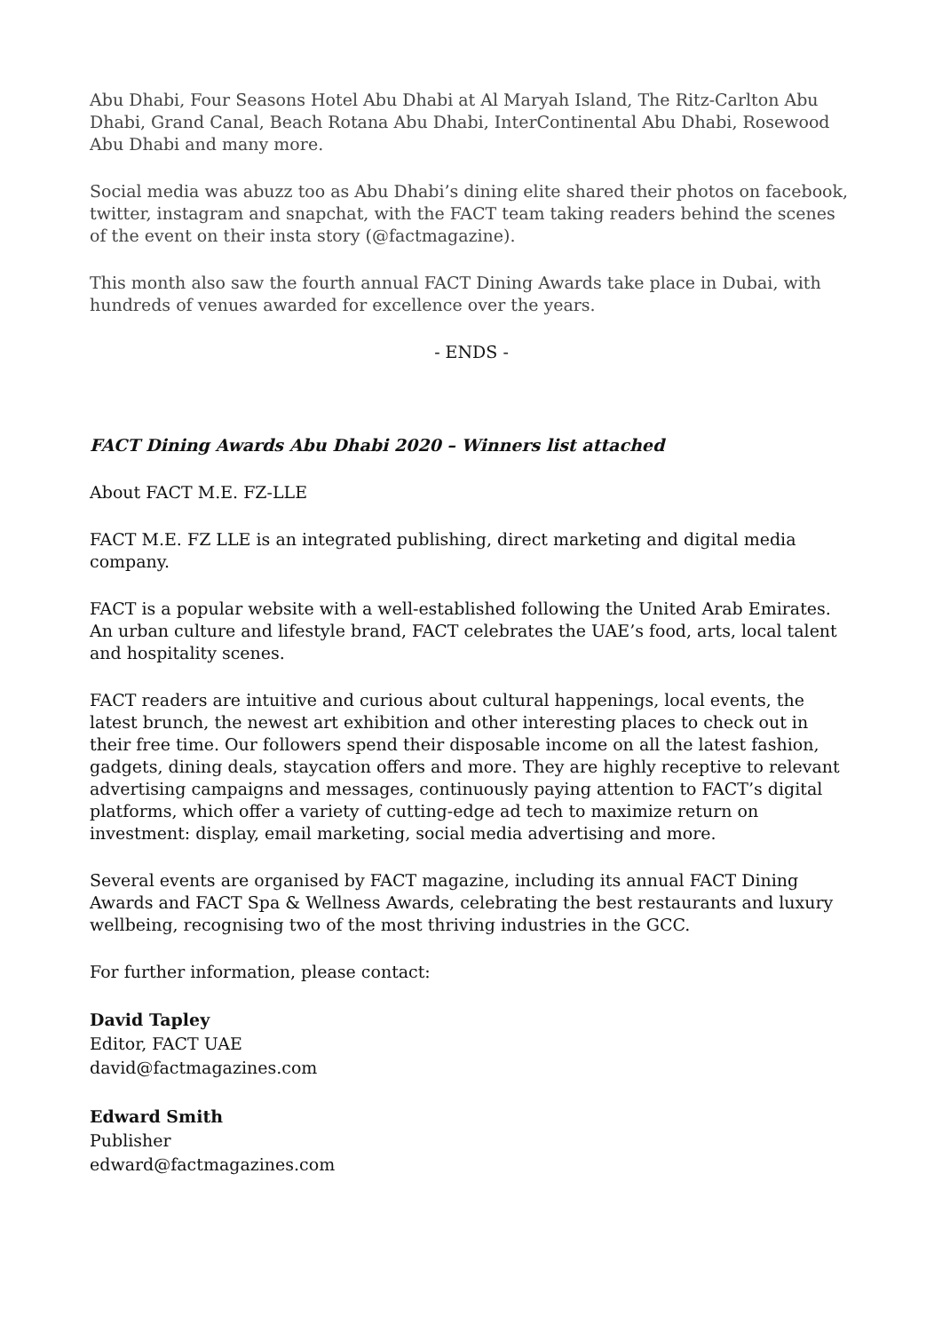Abu Dhabi, Four Seasons Hotel Abu Dhabi at Al Maryah Island, The Ritz-Carlton Abu Dhabi, Grand Canal, Beach Rotana Abu Dhabi, InterContinental Abu Dhabi, Rosewood Abu Dhabi and many more.
Social media was abuzz too as Abu Dhabi’s dining elite shared their photos on facebook, twitter, instagram and snapchat, with the FACT team taking readers behind the scenes of the event on their insta story (@factmagazine).
This month also saw the fourth annual FACT Dining Awards take place in Dubai, with hundreds of venues awarded for excellence over the years.
- ENDS -
FACT Dining Awards Abu Dhabi 2020 – Winners list attached
About FACT M.E. FZ-LLE
FACT M.E. FZ LLE is an integrated publishing, direct marketing and digital media company.
FACT is a popular website with a well-established following the United Arab Emirates. An urban culture and lifestyle brand, FACT celebrates the UAE’s food, arts, local talent and hospitality scenes.
FACT readers are intuitive and curious about cultural happenings, local events, the latest brunch, the newest art exhibition and other interesting places to check out in their free time. Our followers spend their disposable income on all the latest fashion, gadgets, dining deals, staycation offers and more. They are highly receptive to relevant advertising campaigns and messages, continuously paying attention to FACT’s digital platforms, which offer a variety of cutting-edge ad tech to maximize return on investment: display, email marketing, social media advertising and more.
Several events are organised by FACT magazine, including its annual FACT Dining Awards and FACT Spa & Wellness Awards, celebrating the best restaurants and luxury wellbeing, recognising two of the most thriving industries in the GCC.
For further information, please contact:
David Tapley
Editor, FACT UAE
david@factmagazines.com
Edward Smith
Publisher
edward@factmagazines.com